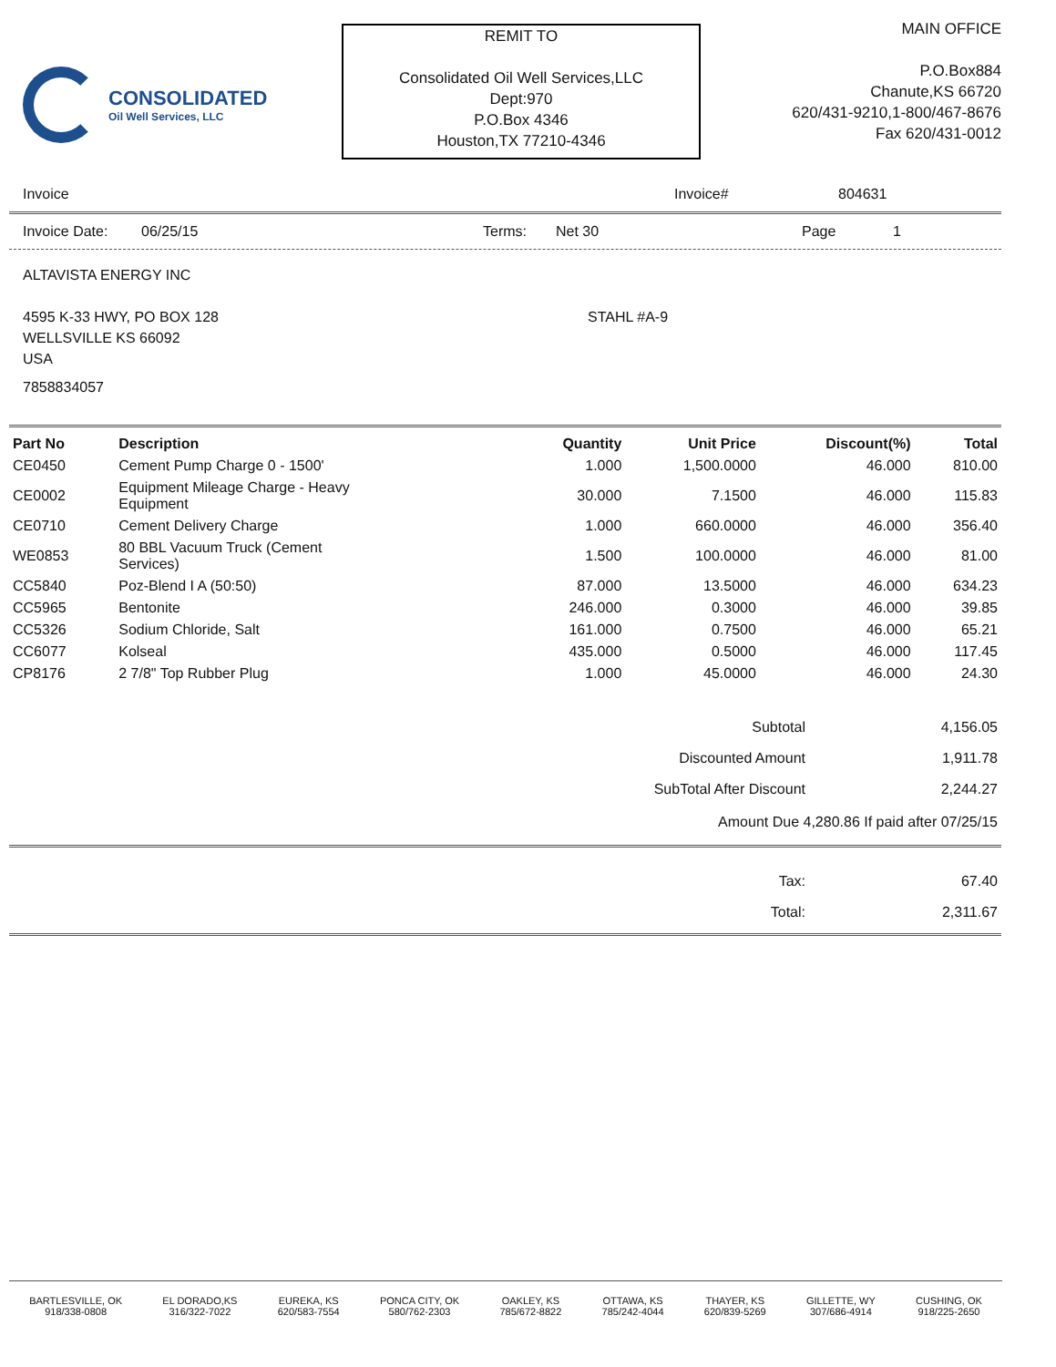CONSOLIDATED
Oil Well Services, LLC
REMIT TO
Consolidated Oil Well Services,LLC
Dept:970
P.O.Box 4346
Houston,TX 77210-4346
MAIN OFFICE
P.O.Box884
Chanute,KS 66720
620/431-9210,1-800/467-8676
Fax 620/431-0012
Invoice Invoice# 804631
Invoice Date: 06/25/15 Terms: Net 30 Page 1
ALTAVISTA ENERGY INC
4595 K-33 HWY, PO BOX 128
WELLSVILLE KS 66092
USA
STAHL #A-9
7858834057
| Part No | Description | Quantity | Unit Price | Discount(%) | Total |
| --- | --- | --- | --- | --- | --- |
| CE0450 | Cement Pump Charge 0 - 1500' | 1.000 | 1,500.0000 | 46.000 | 810.00 |
| CE0002 | Equipment Mileage Charge - Heavy Equipment | 30.000 | 7.1500 | 46.000 | 115.83 |
| CE0710 | Cement Delivery Charge | 1.000 | 660.0000 | 46.000 | 356.40 |
| WE0853 | 80 BBL Vacuum Truck (Cement Services) | 1.500 | 100.0000 | 46.000 | 81.00 |
| CC5840 | Poz-Blend I A (50:50) | 87.000 | 13.5000 | 46.000 | 634.23 |
| CC5965 | Bentonite | 246.000 | 0.3000 | 46.000 | 39.85 |
| CC5326 | Sodium Chloride, Salt | 161.000 | 0.7500 | 46.000 | 65.21 |
| CC6077 | Kolseal | 435.000 | 0.5000 | 46.000 | 117.45 |
| CP8176 | 2 7/8" Top Rubber Plug | 1.000 | 45.0000 | 46.000 | 24.30 |
| Subtotal | 4,156.05 |
| Discounted Amount | 1,911.78 |
| SubTotal After Discount | 2,244.27 |
Amount Due 4,280.86 If paid after 07/25/15
| Tax: | 67.40 |
| Total: | 2,311.67 |
BARTLESVILLE, OK
918/338-0808
EL DORADO,KS
316/322-7022
EUREKA, KS
620/583-7554
PONCA CITY, OK
580/762-2303
OAKLEY, KS
785/672-8822
OTTAWA, KS
785/242-4044
THAYER, KS
620/839-5269
GILLETTE, WY
307/686-4914
CUSHING, OK
918/225-2650